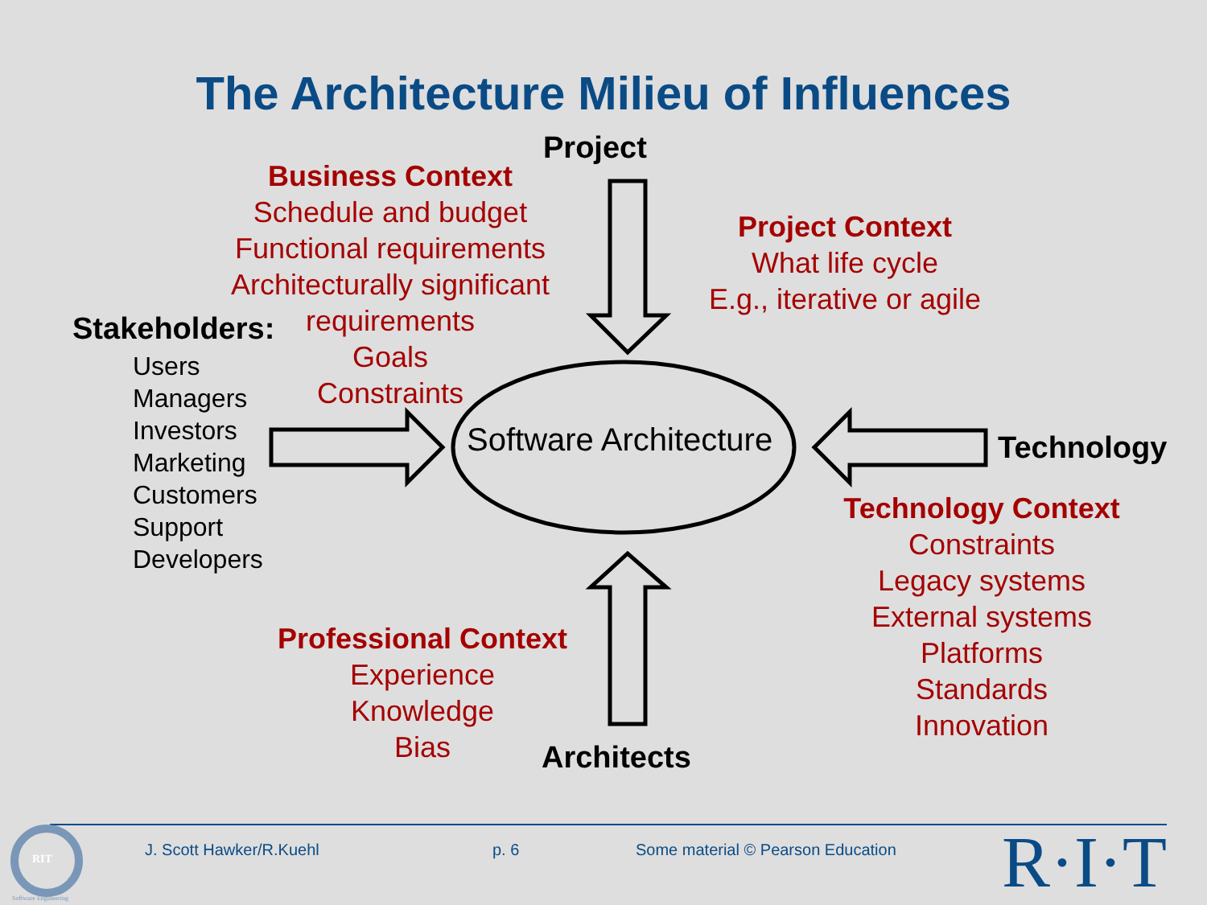The Architecture Milieu of Influences
Project
Business Context
Schedule and budget
Functional requirements
Architecturally significant
requirements
Goals
Constraints
Project Context
What life cycle
E.g., iterative or agile
Stakeholders:
Users
Managers
Investors
Marketing
Customers
Support
Developers
Software Architecture Technology
Technology Context
Constraints
Legacy systems
External systems
Platforms
Standards
Innovation
Professional Context
Experience
Knowledge
Bias
Architects
J. Scott Hawker/R.Kuehl p. 6
Some material © Pearson Education
R·I·T
RIT
Software Engineering